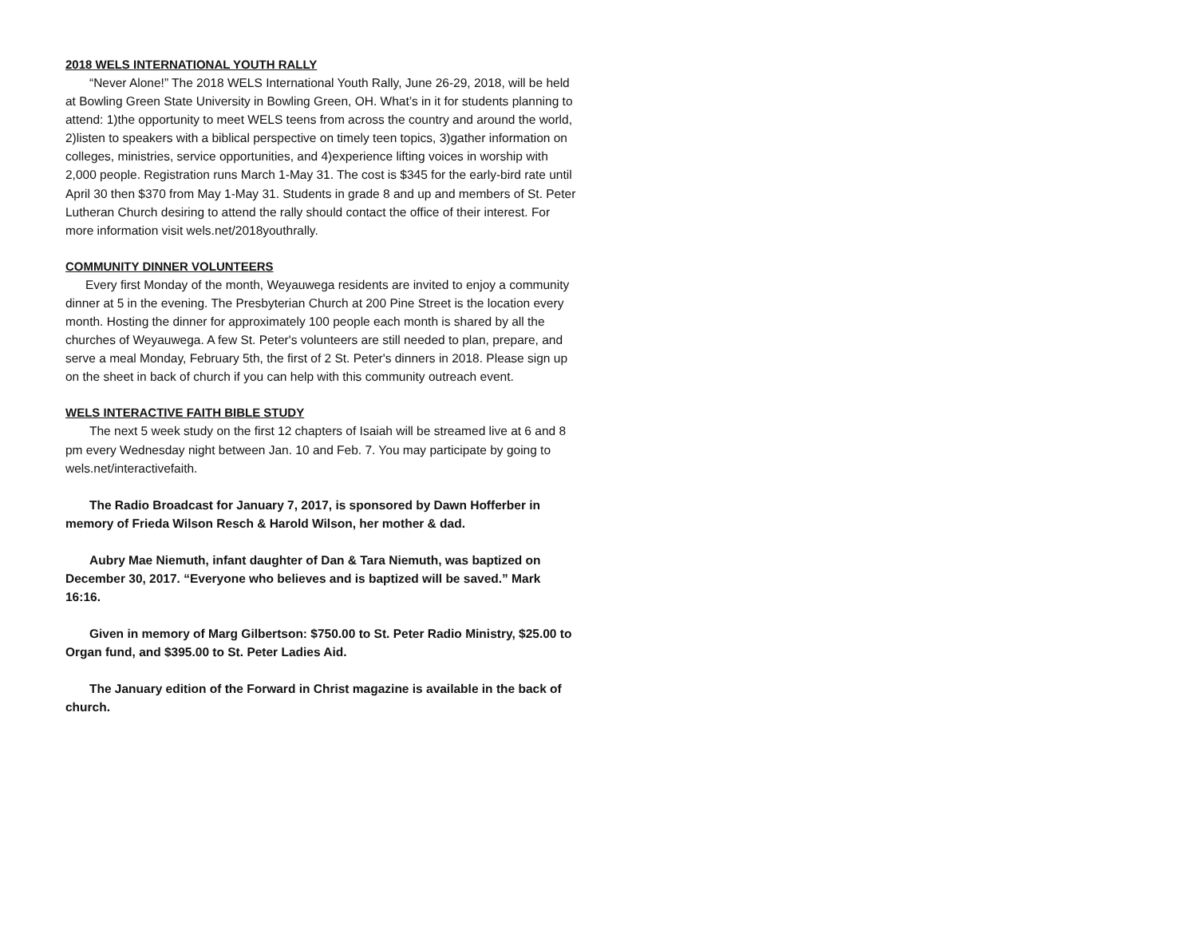2018 WELS INTERNATIONAL YOUTH RALLY
“Never Alone!” The 2018 WELS International Youth Rally, June 26-29, 2018, will be held at Bowling Green State University in Bowling Green, OH. What’s in it for students planning to attend: 1)the opportunity to meet WELS teens from across the country and around the world, 2)listen to speakers with a biblical perspective on timely teen topics, 3)gather information on colleges, ministries, service opportunities, and 4)experience lifting voices in worship with 2,000 people. Registration runs March 1-May 31. The cost is $345 for the early-bird rate until April 30 then $370 from May 1-May 31. Students in grade 8 and up and members of St. Peter Lutheran Church desiring to attend the rally should contact the office of their interest. For more information visit wels.net/2018youthrally.
COMMUNITY DINNER VOLUNTEERS
Every first Monday of the month, Weyauwega residents are invited to enjoy a community dinner at 5 in the evening. The Presbyterian Church at 200 Pine Street is the location every month. Hosting the dinner for approximately 100 people each month is shared by all the churches of Weyauwega. A few St. Peter's volunteers are still needed to plan, prepare, and serve a meal Monday, February 5th, the first of 2 St. Peter's dinners in 2018. Please sign up on the sheet in back of church if you can help with this community outreach event.
WELS INTERACTIVE FAITH BIBLE STUDY
The next 5 week study on the first 12 chapters of Isaiah will be streamed live at 6 and 8 pm every Wednesday night between Jan. 10 and Feb. 7. You may participate by going to wels.net/interactivefaith.
The Radio Broadcast for January 7, 2017, is sponsored by Dawn Hofferber in memory of Frieda Wilson Resch & Harold Wilson, her mother & dad.
Aubry Mae Niemuth, infant daughter of Dan & Tara Niemuth, was baptized on December 30, 2017. “Everyone who believes and is baptized will be saved.” Mark 16:16.
Given in memory of Marg Gilbertson: $750.00 to St. Peter Radio Ministry, $25.00 to Organ fund, and $395.00 to St. Peter Ladies Aid.
The January edition of the Forward in Christ magazine is available in the back of church.